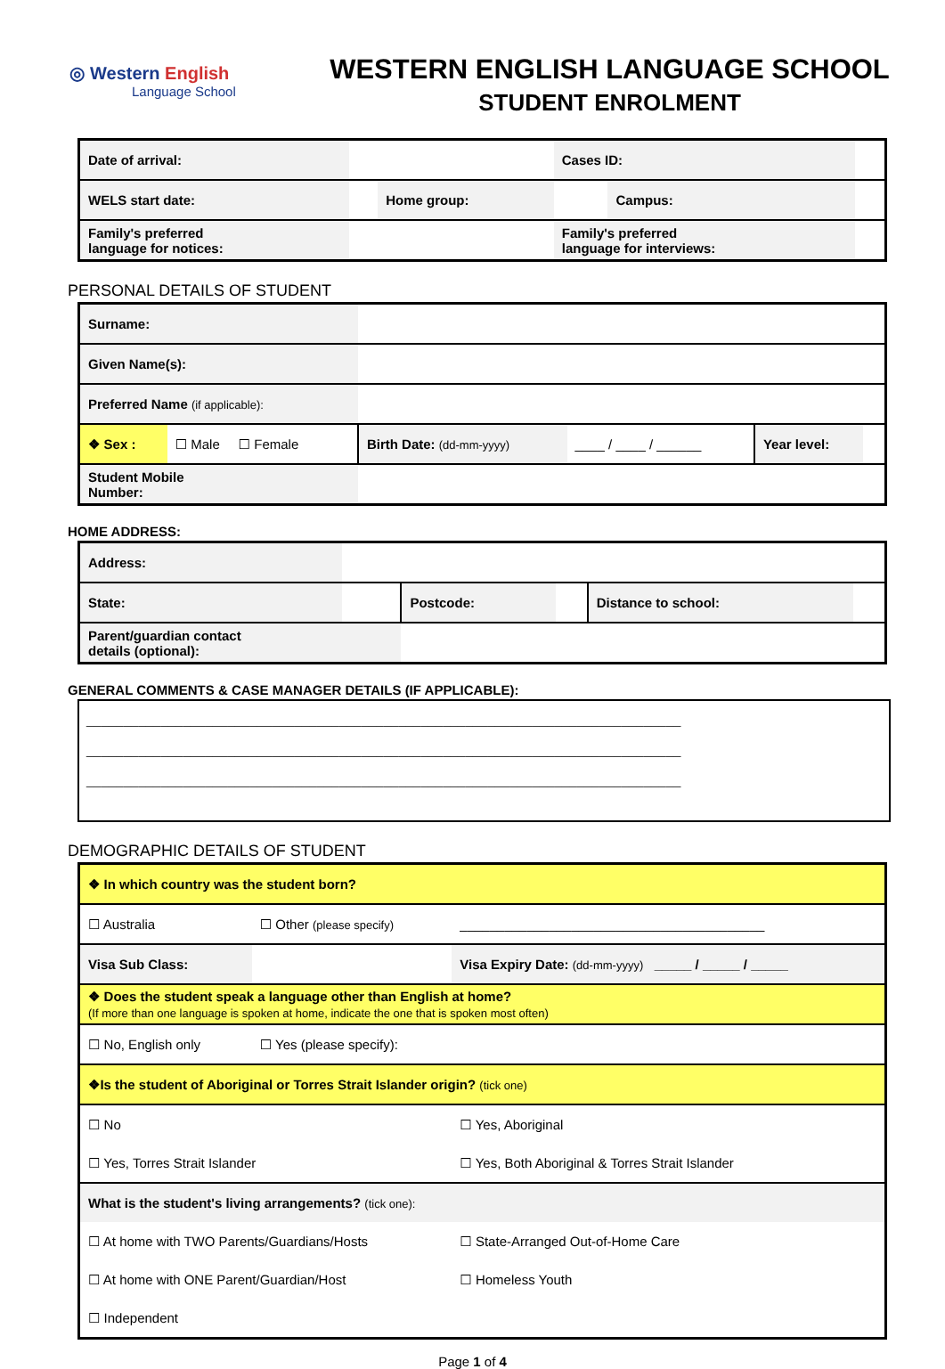◎ Western English
Language School
WESTERN ENGLISH LANGUAGE SCHOOL
STUDENT ENROLMENT
| Date of arrival: | | | Cases ID: | | |
| WELS start date: | | Home group: | | Campus: | |
| Family's preferred language for notices: | | | Family's preferred language for interviews: | | |
PERSONAL DETAILS OF STUDENT
| Surname: | | | | | |
| Given Name(s): | | | | | |
| Preferred Name (if applicable): | | | | | |
| ❖ Sex : | ☐ Male ☐ Female | Birth Date: (dd-mm-yyyy) | ____ / ____ / ______ | Year level: | |
| Student Mobile Number: | | | | | |
HOME ADDRESS:
| Address: | | | | | |
| State: | | Postcode: | | Distance to school: | |
| Parent/guardian contact details (optional): | | | | | |
GENERAL COMMENTS & CASE MANAGER DETAILS (IF APPLICABLE):
________________________________________________________________________________
________________________________________________________________________________
________________________________________________________________________________
DEMOGRAPHIC DETAILS OF STUDENT
| ❖ In which country was the student born? | | |
| ☐ Australia | ☐ Other (please specify) | _________________________________________ |
| Visa Sub Class: | | Visa Expiry Date: (dd-mm-yyyy) _____ / _____ / _____ |
| ❖ Does the student speak a language other than English at home? (If more than one language is spoken at home, indicate the one that is spoken most often) | | |
| ☐ No, English only | ☐ Yes (please specify): | |
| ❖Is the student of Aboriginal or Torres Strait Islander origin? (tick one) | | |
| ☐ No | | ☐ Yes, Aboriginal |
| ☐ Yes, Torres Strait Islander | | ☐ Yes, Both Aboriginal & Torres Strait Islander |
| What is the student's living arrangements? (tick one): | | |
| ☐ At home with TWO Parents/Guardians/Hosts | | ☐ State-Arranged Out-of-Home Care |
| ☐ At home with ONE Parent/Guardian/Host | | ☐ Homeless Youth |
| ☐ Independent | | |
Page 1 of 4